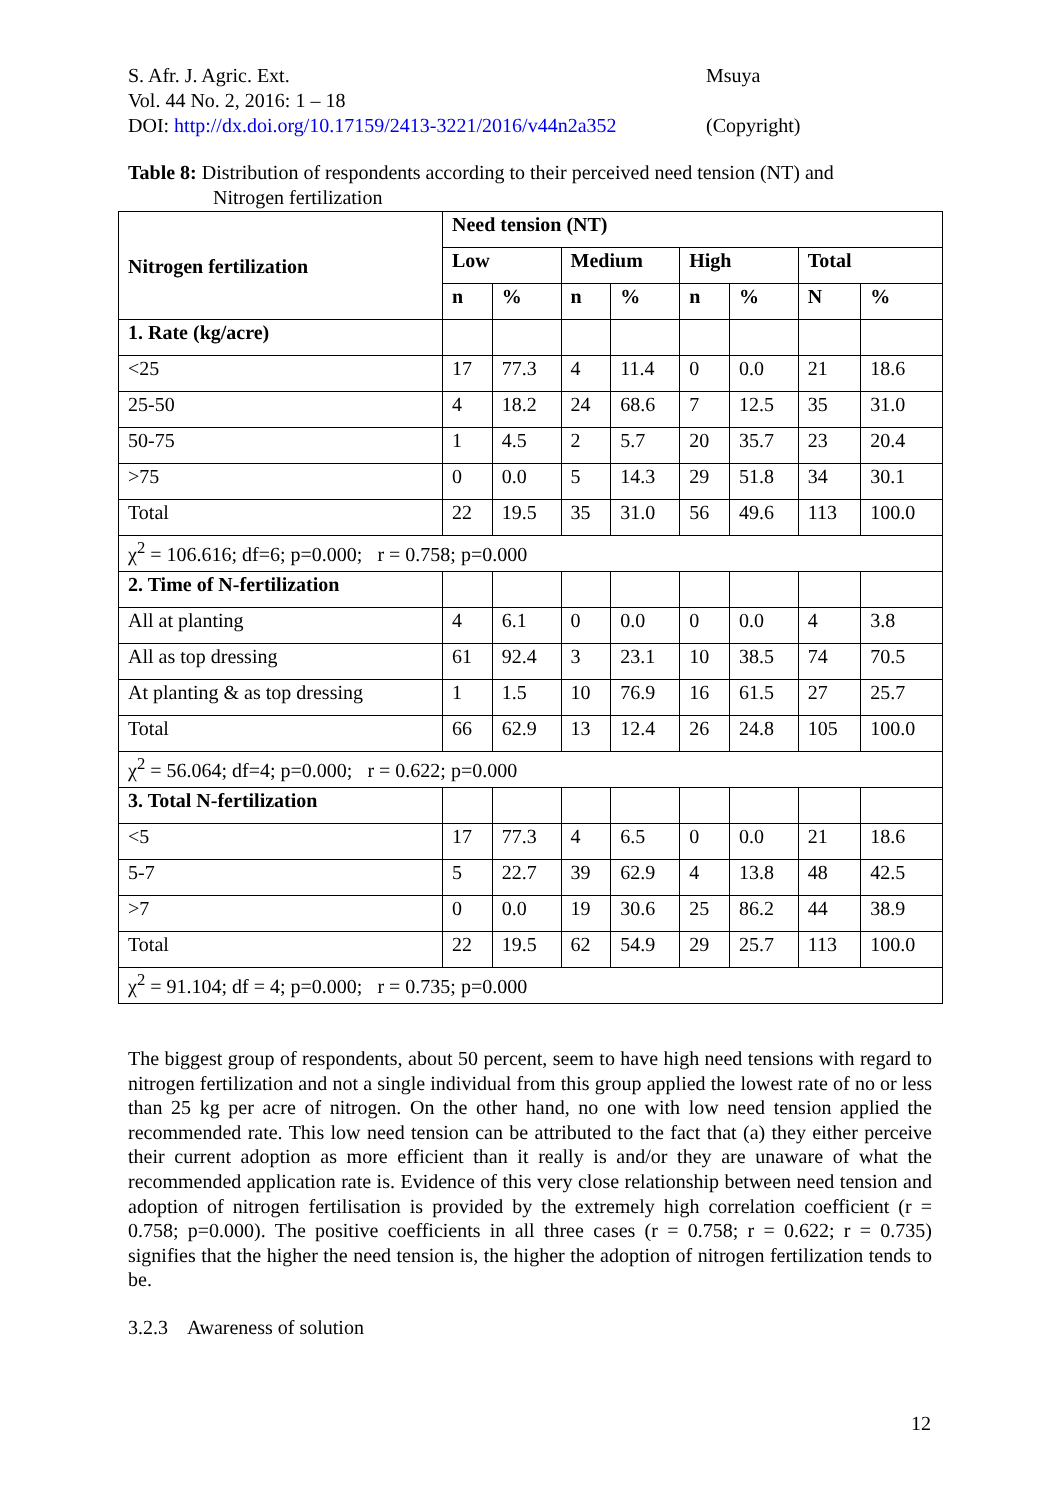S. Afr. J. Agric. Ext. Msuya
Vol. 44 No. 2, 2016: 1 – 18
DOI: http://dx.doi.org/10.17159/2413-3221/2016/v44n2a352 (Copyright)
Table 8: Distribution of respondents according to their perceived need tension (NT) and
Nitrogen fertilization
| Nitrogen fertilization | Need tension (NT) | | | | | | | |
| --- | --- | --- | --- | --- | --- | --- | --- | --- |
| | Low | | Medium | | High | | Total | |
| | n | % | n | % | n | % | N | % |
| 1. Rate (kg/acre) | | | | | | | | |
| <25 | 17 | 77.3 | 4 | 11.4 | 0 | 0.0 | 21 | 18.6 |
| 25-50 | 4 | 18.2 | 24 | 68.6 | 7 | 12.5 | 35 | 31.0 |
| 50-75 | 1 | 4.5 | 2 | 5.7 | 20 | 35.7 | 23 | 20.4 |
| >75 | 0 | 0.0 | 5 | 14.3 | 29 | 51.8 | 34 | 30.1 |
| Total | 22 | 19.5 | 35 | 31.0 | 56 | 49.6 | 113 | 100.0 |
| χ<sup>2</sup> = 106.616; df=6; p=0.000; r = 0.758; p=0.000 | | | | | | | | |
| 2. Time of N-fertilization | | | | | | | | |
| All at planting | 4 | 6.1 | 0 | 0.0 | 0 | 0.0 | 4 | 3.8 |
| All as top dressing | 61 | 92.4 | 3 | 23.1 | 10 | 38.5 | 74 | 70.5 |
| At planting & as top dressing | 1 | 1.5 | 10 | 76.9 | 16 | 61.5 | 27 | 25.7 |
| Total | 66 | 62.9 | 13 | 12.4 | 26 | 24.8 | 105 | 100.0 |
| χ<sup>2</sup> = 56.064; df=4; p=0.000; r = 0.622; p=0.000 | | | | | | | | |
| 3. Total N-fertilization | | | | | | | | |
| <5 | 17 | 77.3 | 4 | 6.5 | 0 | 0.0 | 21 | 18.6 |
| 5-7 | 5 | 22.7 | 39 | 62.9 | 4 | 13.8 | 48 | 42.5 |
| >7 | 0 | 0.0 | 19 | 30.6 | 25 | 86.2 | 44 | 38.9 |
| Total | 22 | 19.5 | 62 | 54.9 | 29 | 25.7 | 113 | 100.0 |
| χ<sup>2</sup> = 91.104; df = 4; p=0.000; r = 0.735; p=0.000 | | | | | | | | |
The biggest group of respondents, about 50 percent, seem to have high need tensions with regard to nitrogen fertilization and not a single individual from this group applied the lowest rate of no or less than 25 kg per acre of nitrogen. On the other hand, no one with low need tension applied the recommended rate. This low need tension can be attributed to the fact that (a) they either perceive their current adoption as more efficient than it really is and/or they are unaware of what the recommended application rate is. Evidence of this very close relationship between need tension and adoption of nitrogen fertilisation is provided by the extremely high correlation coefficient (r = 0.758; p=0.000). The positive coefficients in all three cases (r = 0.758; r = 0.622; r = 0.735) signifies that the higher the need tension is, the higher the adoption of nitrogen fertilization tends to be.
3.2.3 Awareness of solution
12